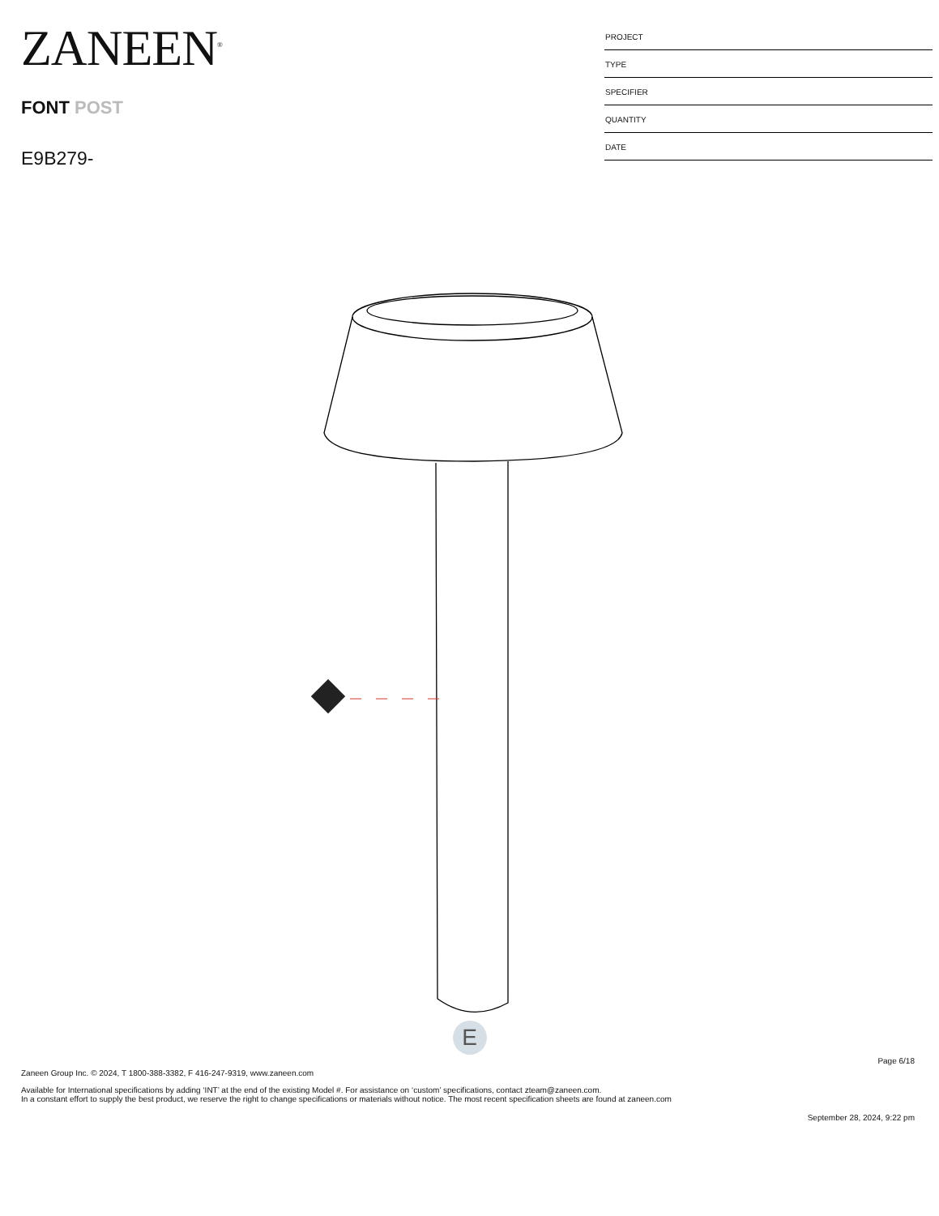ZANEEN<sup>®</sup>
FONT POST
E9B279-
PROJECT
TYPE
SPECIFIER
QUANTITY
DATE
E
Page 6/18
Zaneen Group Inc. © 2024, T 1800-388-3382, F 416-247-9319, www.zaneen.com
Available for International specifications by adding ‘INT’ at the end of the existing Model #. For assistance on ‘custom’ specifications, contact zteam@zaneen.com.
In a constant effort to supply the best product, we reserve the right to change specifications or materials without notice. The most recent specification sheets are found at zaneen.com
September 28, 2024, 9:22 pm